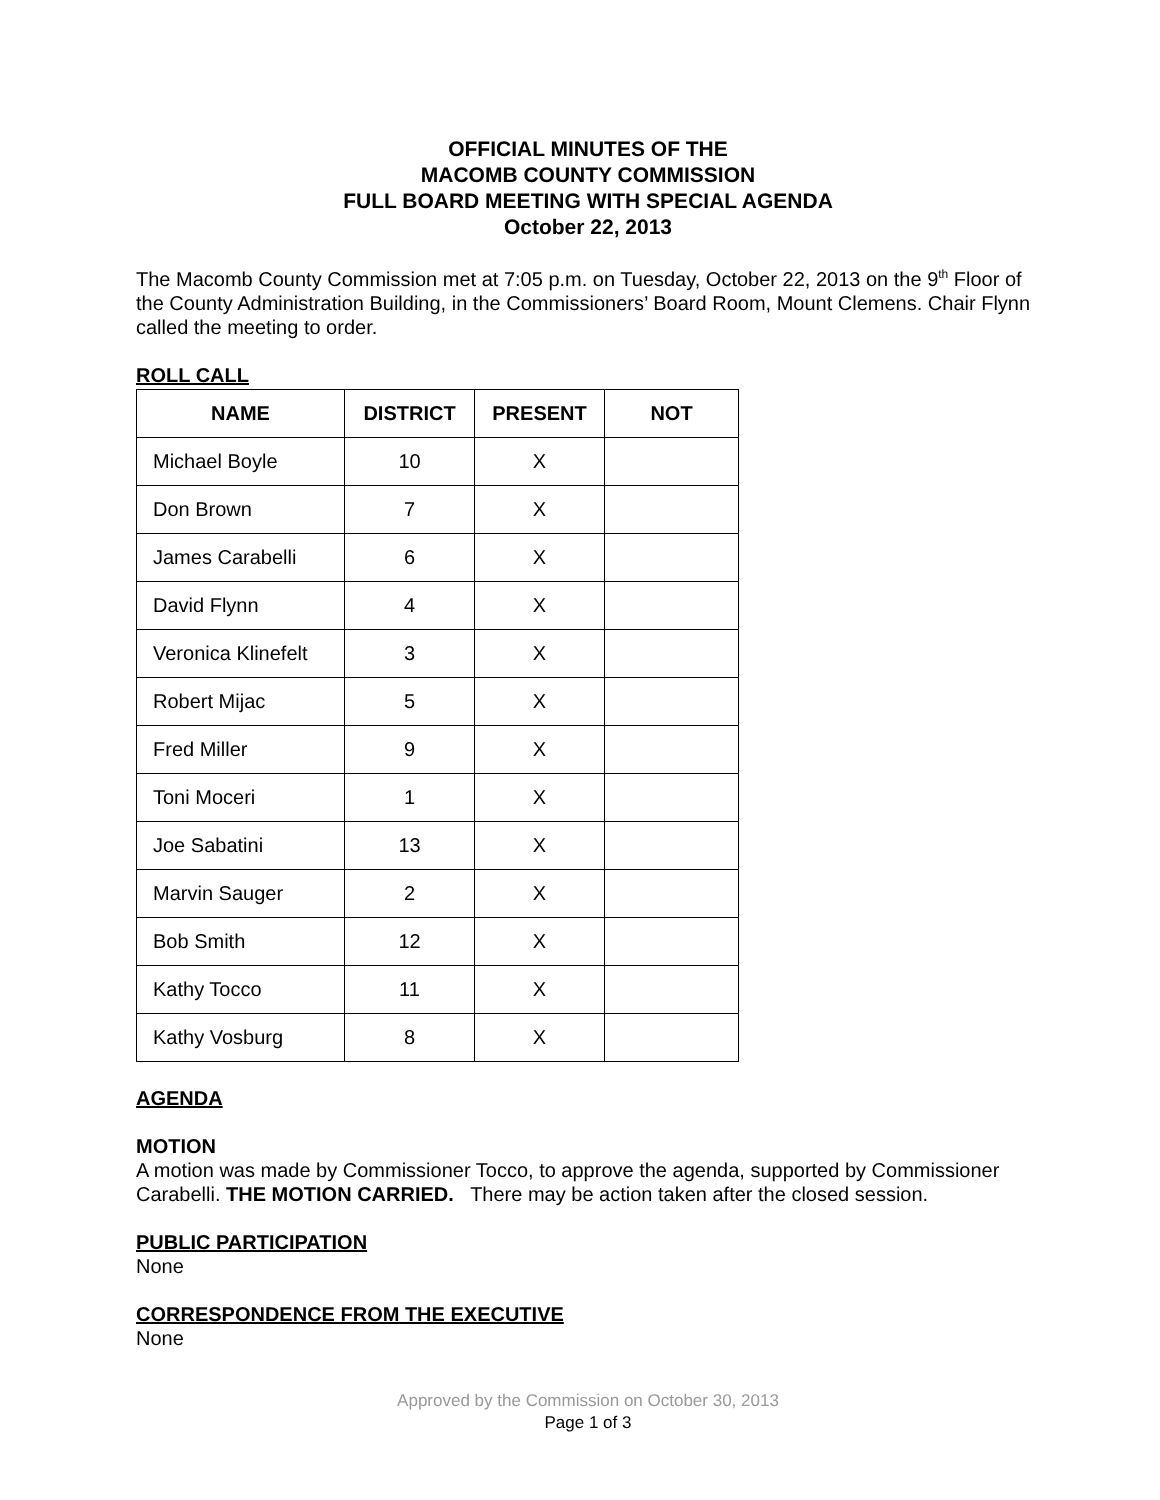OFFICIAL MINUTES OF THE
MACOMB COUNTY COMMISSION
FULL BOARD MEETING WITH SPECIAL AGENDA
October 22, 2013
The Macomb County Commission met at 7:05 p.m. on Tuesday, October 22, 2013 on the 9<sup>th</sup> Floor of the County Administration Building, in the Commissioners’ Board Room, Mount Clemens. Chair Flynn called the meeting to order.
ROLL CALL
| NAME | DISTRICT | PRESENT | NOT |
| --- | --- | --- | --- |
| Michael Boyle | 10 | X | |
| Don Brown | 7 | X | |
| James Carabelli | 6 | X | |
| David Flynn | 4 | X | |
| Veronica Klinefelt | 3 | X | |
| Robert Mijac | 5 | X | |
| Fred Miller | 9 | X | |
| Toni Moceri | 1 | X | |
| Joe Sabatini | 13 | X | |
| Marvin Sauger | 2 | X | |
| Bob Smith | 12 | X | |
| Kathy Tocco | 11 | X | |
| Kathy Vosburg | 8 | X | |
AGENDA
MOTION
A motion was made by Commissioner Tocco, to approve the agenda, supported by Commissioner Carabelli. THE MOTION CARRIED. There may be action taken after the closed session.
PUBLIC PARTICIPATION
None
CORRESPONDENCE FROM THE EXECUTIVE
None
Approved by the Commission on October 30, 2013
Page 1 of 3